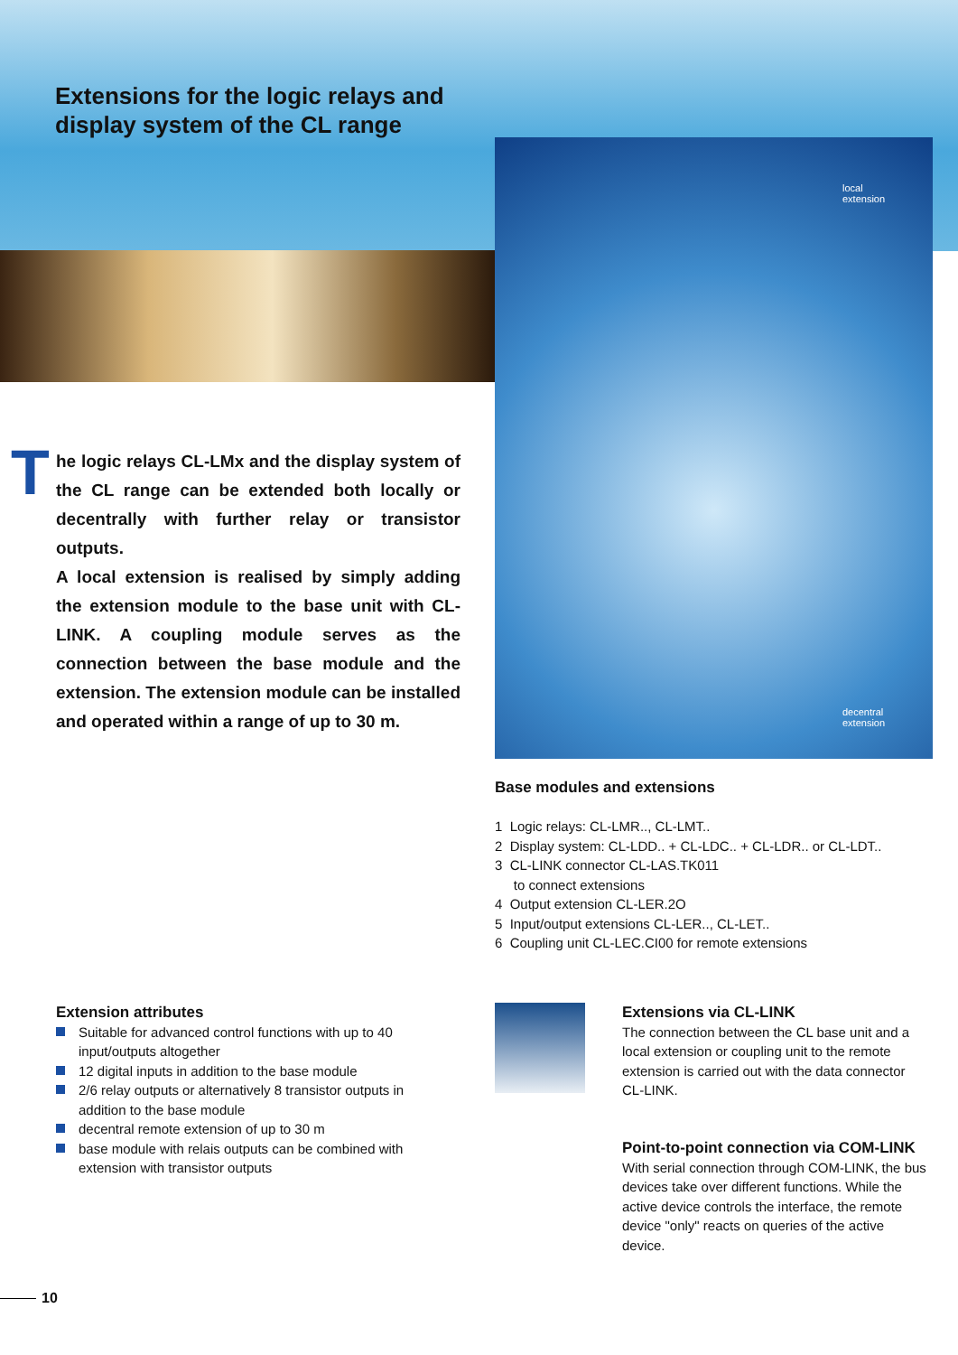local
extension
decentral
extension
Extensions for the logic relays and
display system of the CL range
The logic relays CL-LMx and the display system of the CL range can be extended both locally or decentrally with further relay or transistor outputs.
A local extension is realised by simply adding the extension module to the base unit with CL-LINK. A coupling module serves as the connection between the base module and the extension. The extension module can be installed and operated within a range of up to 30 m.
Base modules and extensions
1 Logic relays: CL-LMR.., CL-LMT..
2 Display system: CL-LDD.. + CL-LDC.. + CL-LDR.. or CL-LDT..
3 CL-LINK connector CL-LAS.TK011
to connect extensions
4 Output extension CL-LER.2O
5 Input/output extensions CL-LER.., CL-LET..
6 Coupling unit CL-LEC.CI00 for remote extensions
Extension attributes
Suitable for advanced control functions with up to 40 input/outputs altogether
12 digital inputs in addition to the base module
2/6 relay outputs or alternatively 8 transistor outputs in addition to the base module
decentral remote extension of up to 30 m
base module with relais outputs can be combined with extension with transistor outputs
Extensions via CL-LINK
The connection between the CL base unit and a local extension or coupling unit to the remote extension is carried out with the data connector CL-LINK.
Point-to-point connection via COM-LINK
With serial connection through COM-LINK, the bus devices take over different functions. While the active device controls the interface, the remote device "only" reacts on queries of the active device.
10